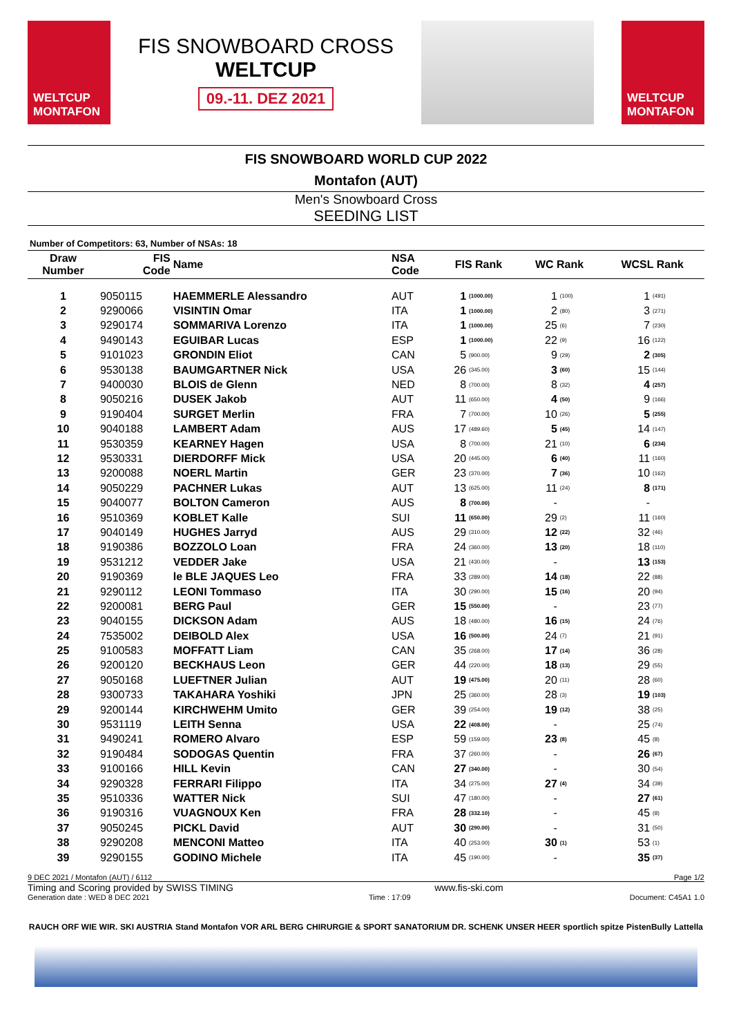WELTCUP
MONTAFON
FIS SNOWBOARD CROSS
WELTCUP
09.-11. DEZ 2021
WELTCUP
MONTAFON
FIS SNOWBOARD WORLD CUP 2022
Montafon (AUT)
Men's Snowboard Cross
SEEDING LIST
Number of Competitors: 63, Number of NSAs: 18
| Draw Number | FIS Code | Name | NSA Code | FIS Rank | | WC Rank | | WCSL Rank | |
| --- | --- | --- | --- | --- | --- | --- | --- | --- | --- |
| 1 | 9050115 | HAEMMERLE Alessandro | AUT | 1 | (1000.00) | 1 | (100) | 1 | (491) |
| 2 | 9290066 | VISINTIN Omar | ITA | 1 | (1000.00) | 2 | (80) | 3 | (271) |
| 3 | 9290174 | SOMMARIVA Lorenzo | ITA | 1 | (1000.00) | 25 | (6) | 7 | (230) |
| 4 | 9490143 | EGUIBAR Lucas | ESP | 1 | (1000.00) | 22 | (9) | 16 | (122) |
| 5 | 9101023 | GRONDIN Eliot | CAN | 5 | (900.00) | 9 | (29) | 2 | (305) |
| 6 | 9530138 | BAUMGARTNER Nick | USA | 26 | (345.00) | 3 | (60) | 15 | (144) |
| 7 | 9400030 | BLOIS de Glenn | NED | 8 | (700.00) | 8 | (32) | 4 | (257) |
| 8 | 9050216 | DUSEK Jakob | AUT | 11 | (650.00) | 4 | (50) | 9 | (166) |
| 9 | 9190404 | SURGET Merlin | FRA | 7 | (700.00) | 10 | (26) | 5 | (255) |
| 10 | 9040188 | LAMBERT Adam | AUS | 17 | (489.60) | 5 | (45) | 14 | (147) |
| 11 | 9530359 | KEARNEY Hagen | USA | 8 | (700.00) | 21 | (10) | 6 | (234) |
| 12 | 9530331 | DIERDORFF Mick | USA | 20 | (445.00) | 6 | (40) | 11 | (160) |
| 13 | 9200088 | NOERL Martin | GER | 23 | (370.00) | 7 | (36) | 10 | (162) |
| 14 | 9050229 | PACHNER Lukas | AUT | 13 | (625.00) | 11 | (24) | 8 | (171) |
| 15 | 9040077 | BOLTON Cameron | AUS | 8 | (700.00) | - | | - | |
| 16 | 9510369 | KOBLET Kalle | SUI | 11 | (650.00) | 29 | (2) | 11 | (160) |
| 17 | 9040149 | HUGHES Jarryd | AUS | 29 | (310.00) | 12 | (22) | 32 | (46) |
| 18 | 9190386 | BOZZOLO Loan | FRA | 24 | (360.00) | 13 | (20) | 18 | (110) |
| 19 | 9531212 | VEDDER Jake | USA | 21 | (430.00) | - | | 13 | (153) |
| 20 | 9190369 | le BLE JAQUES Leo | FRA | 33 | (289.00) | 14 | (18) | 22 | (88) |
| 21 | 9290112 | LEONI Tommaso | ITA | 30 | (290.00) | 15 | (16) | 20 | (94) |
| 22 | 9200081 | BERG Paul | GER | 15 | (550.00) | - | | 23 | (77) |
| 23 | 9040155 | DICKSON Adam | AUS | 18 | (480.00) | 16 | (15) | 24 | (76) |
| 24 | 7535002 | DEIBOLD Alex | USA | 16 | (500.00) | 24 | (7) | 21 | (91) |
| 25 | 9100583 | MOFFATT Liam | CAN | 35 | (268.00) | 17 | (14) | 36 | (28) |
| 26 | 9200120 | BECKHAUS Leon | GER | 44 | (220.00) | 18 | (13) | 29 | (55) |
| 27 | 9050168 | LUEFTNER Julian | AUT | 19 | (475.00) | 20 | (11) | 28 | (60) |
| 28 | 9300733 | TAKAHARA Yoshiki | JPN | 25 | (360.00) | 28 | (3) | 19 | (103) |
| 29 | 9200144 | KIRCHWEHM Umito | GER | 39 | (254.00) | 19 | (12) | 38 | (25) |
| 30 | 9531119 | LEITH Senna | USA | 22 | (408.00) | - | | 25 | (74) |
| 31 | 9490241 | ROMERO Alvaro | ESP | 59 | (159.00) | 23 | (8) | 45 | (8) |
| 32 | 9190484 | SODOGAS Quentin | FRA | 37 | (260.00) | - | | 26 | (67) |
| 33 | 9100166 | HILL Kevin | CAN | 27 | (340.00) | - | | 30 | (54) |
| 34 | 9290328 | FERRARI Filippo | ITA | 34 | (275.00) | 27 | (4) | 34 | (39) |
| 35 | 9510336 | WATTER Nick | SUI | 47 | (180.00) | - | | 27 | (61) |
| 36 | 9190316 | VUAGNOUX Ken | FRA | 28 | (332.10) | - | | 45 | (8) |
| 37 | 9050245 | PICKL David | AUT | 30 | (290.00) | - | | 31 | (50) |
| 38 | 9290208 | MENCONI Matteo | ITA | 40 | (253.00) | 30 | (1) | 53 | (1) |
| 39 | 9290155 | GODINO Michele | ITA | 45 | (190.00) | - | | 35 | (37) |
9 DEC 2021 / Montafon (AUT) / 6112 Page 1/2
Timing and Scoring provided by SWISS TIMING www.fis-ski.com
Generation date : WED 8 DEC 2021 Time : 17:09 Document: C45A1 1.0
RAUCH ORF WIE WIR. SKI AUSTRIA Stand Montafon VOR ARL BERG CHIRURGIE & SPORT SANATORIUM DR. SCHENK UNSER HEER sportlich spitze PistenBully Lattella